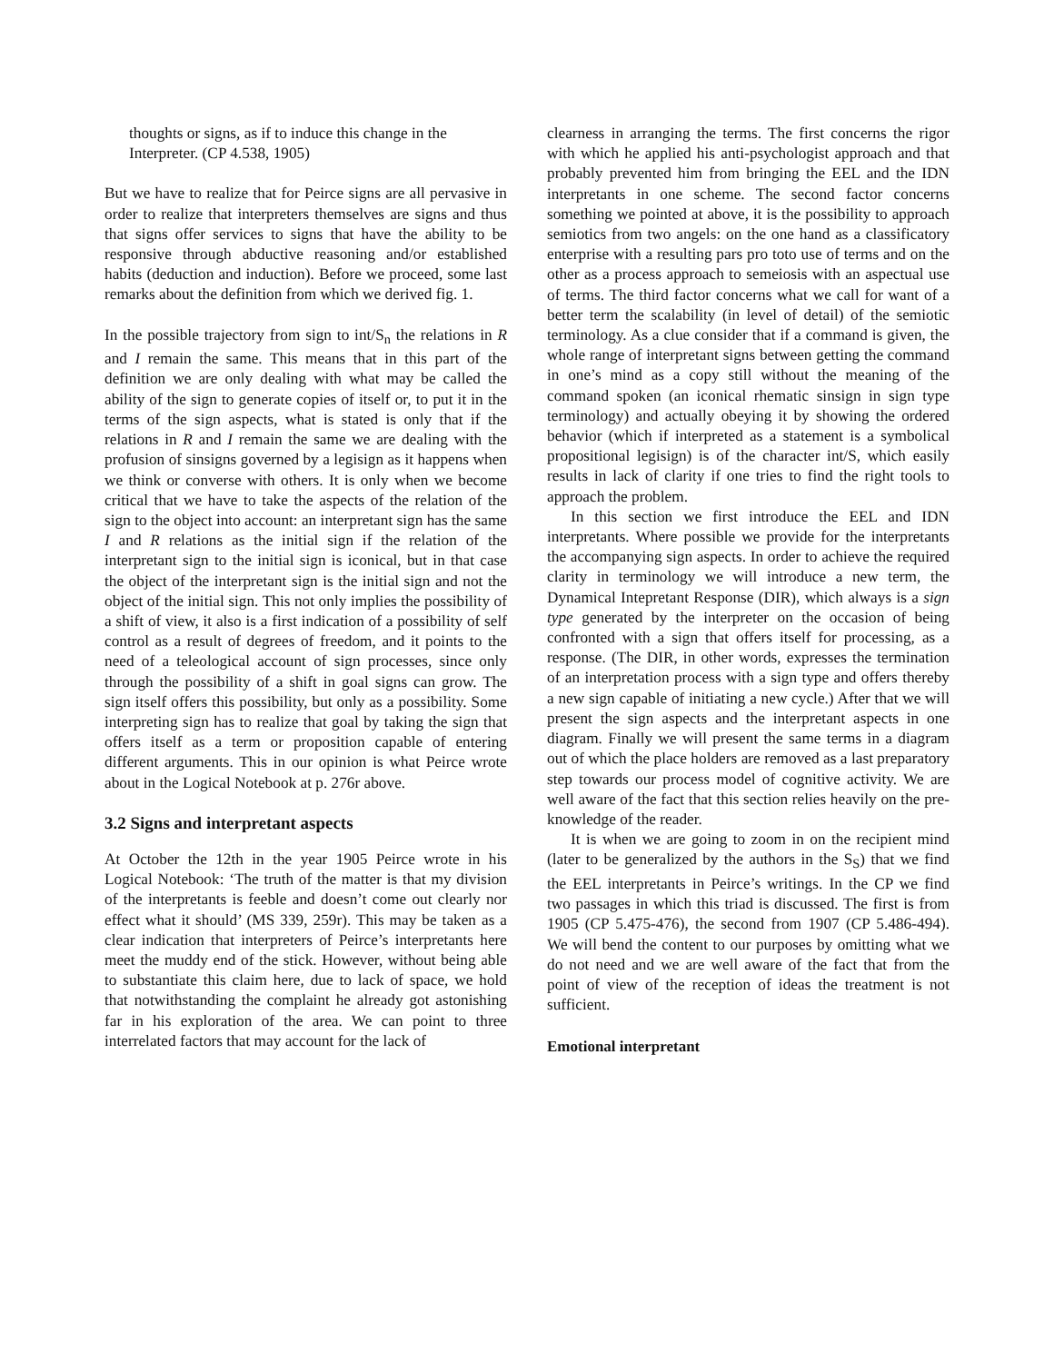thoughts or signs, as if to induce this change in the Interpreter. (CP 4.538, 1905)
But we have to realize that for Peirce signs are all pervasive in order to realize that interpreters themselves are signs and thus that signs offer services to signs that have the ability to be responsive through abductive reasoning and/or established habits (deduction and induction). Before we proceed, some last remarks about the definition from which we derived fig. 1.
In the possible trajectory from sign to int/S<sub>n</sub> the relations in R and I remain the same. This means that in this part of the definition we are only dealing with what may be called the ability of the sign to generate copies of itself or, to put it in the terms of the sign aspects, what is stated is only that if the relations in R and I remain the same we are dealing with the profusion of sinsigns governed by a legisign as it happens when we think or converse with others. It is only when we become critical that we have to take the aspects of the relation of the sign to the object into account: an interpretant sign has the same I and R relations as the initial sign if the relation of the interpretant sign to the initial sign is iconical, but in that case the object of the interpretant sign is the initial sign and not the object of the initial sign. This not only implies the possibility of a shift of view, it also is a first indication of a possibility of self control as a result of degrees of freedom, and it points to the need of a teleological account of sign processes, since only through the possibility of a shift in goal signs can grow. The sign itself offers this possibility, but only as a possibility. Some interpreting sign has to realize that goal by taking the sign that offers itself as a term or proposition capable of entering different arguments. This in our opinion is what Peirce wrote about in the Logical Notebook at p. 276r above.
3.2 Signs and interpretant aspects
At October the 12th in the year 1905 Peirce wrote in his Logical Notebook: ‘The truth of the matter is that my division of the interpretants is feeble and doesn’t come out clearly nor effect what it should’ (MS 339, 259r). This may be taken as a clear indication that interpreters of Peirce’s interpretants here meet the muddy end of the stick. However, without being able to substantiate this claim here, due to lack of space, we hold that notwithstanding the complaint he already got astonishing far in his exploration of the area. We can point to three interrelated factors that may account for the lack of
clearness in arranging the terms. The first concerns the rigor with which he applied his anti-psychologist approach and that probably prevented him from bringing the EEL and the IDN interpretants in one scheme. The second factor concerns something we pointed at above, it is the possibility to approach semiotics from two angels: on the one hand as a classificatory enterprise with a resulting pars pro toto use of terms and on the other as a process approach to semeiosis with an aspectual use of terms. The third factor concerns what we call for want of a better term the scalability (in level of detail) of the semiotic terminology. As a clue consider that if a command is given, the whole range of interpretant signs between getting the command in one’s mind as a copy still without the meaning of the command spoken (an iconical rhematic sinsign in sign type terminology) and actually obeying it by showing the ordered behavior (which if interpreted as a statement is a symbolical propositional legisign) is of the character int/S, which easily results in lack of clarity if one tries to find the right tools to approach the problem.
In this section we first introduce the EEL and IDN interpretants. Where possible we provide for the interpretants the accompanying sign aspects. In order to achieve the required clarity in terminology we will introduce a new term, the Dynamical Intepretant Response (DIR), which always is a sign type generated by the interpreter on the occasion of being confronted with a sign that offers itself for processing, as a response. (The DIR, in other words, expresses the termination of an interpretation process with a sign type and offers thereby a new sign capable of initiating a new cycle.) After that we will present the sign aspects and the interpretant aspects in one diagram. Finally we will present the same terms in a diagram out of which the place holders are removed as a last preparatory step towards our process model of cognitive activity. We are well aware of the fact that this section relies heavily on the pre-knowledge of the reader.
It is when we are going to zoom in on the recipient mind (later to be generalized by the authors in the S<sub>S</sub>) that we find the EEL interpretants in Peirce’s writings. In the CP we find two passages in which this triad is discussed. The first is from 1905 (CP 5.475-476), the second from 1907 (CP 5.486-494). We will bend the content to our purposes by omitting what we do not need and we are well aware of the fact that from the point of view of the reception of ideas the treatment is not sufficient.
Emotional interpretant